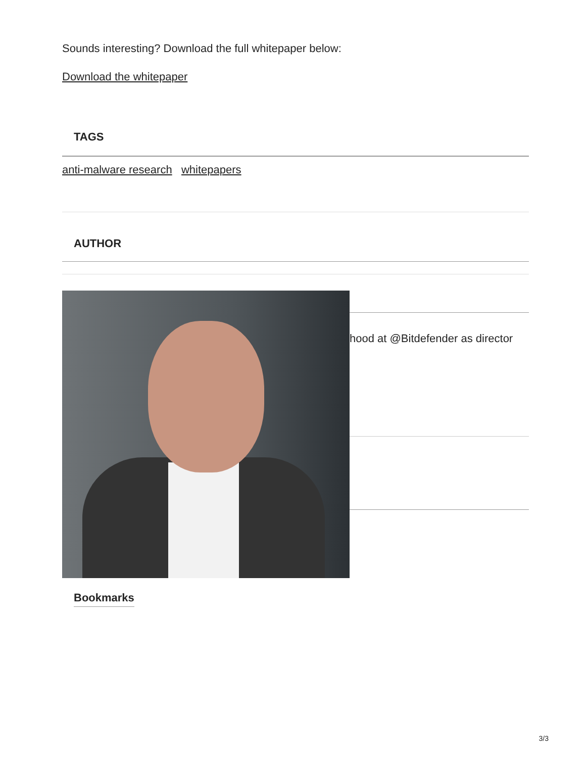Sounds interesting? Download the full whitepaper below:
Download the whitepaper
TAGS
anti-malware research whitepapers
AUTHOR
hood at @Bitdefender as director
Bookmarks
3/3